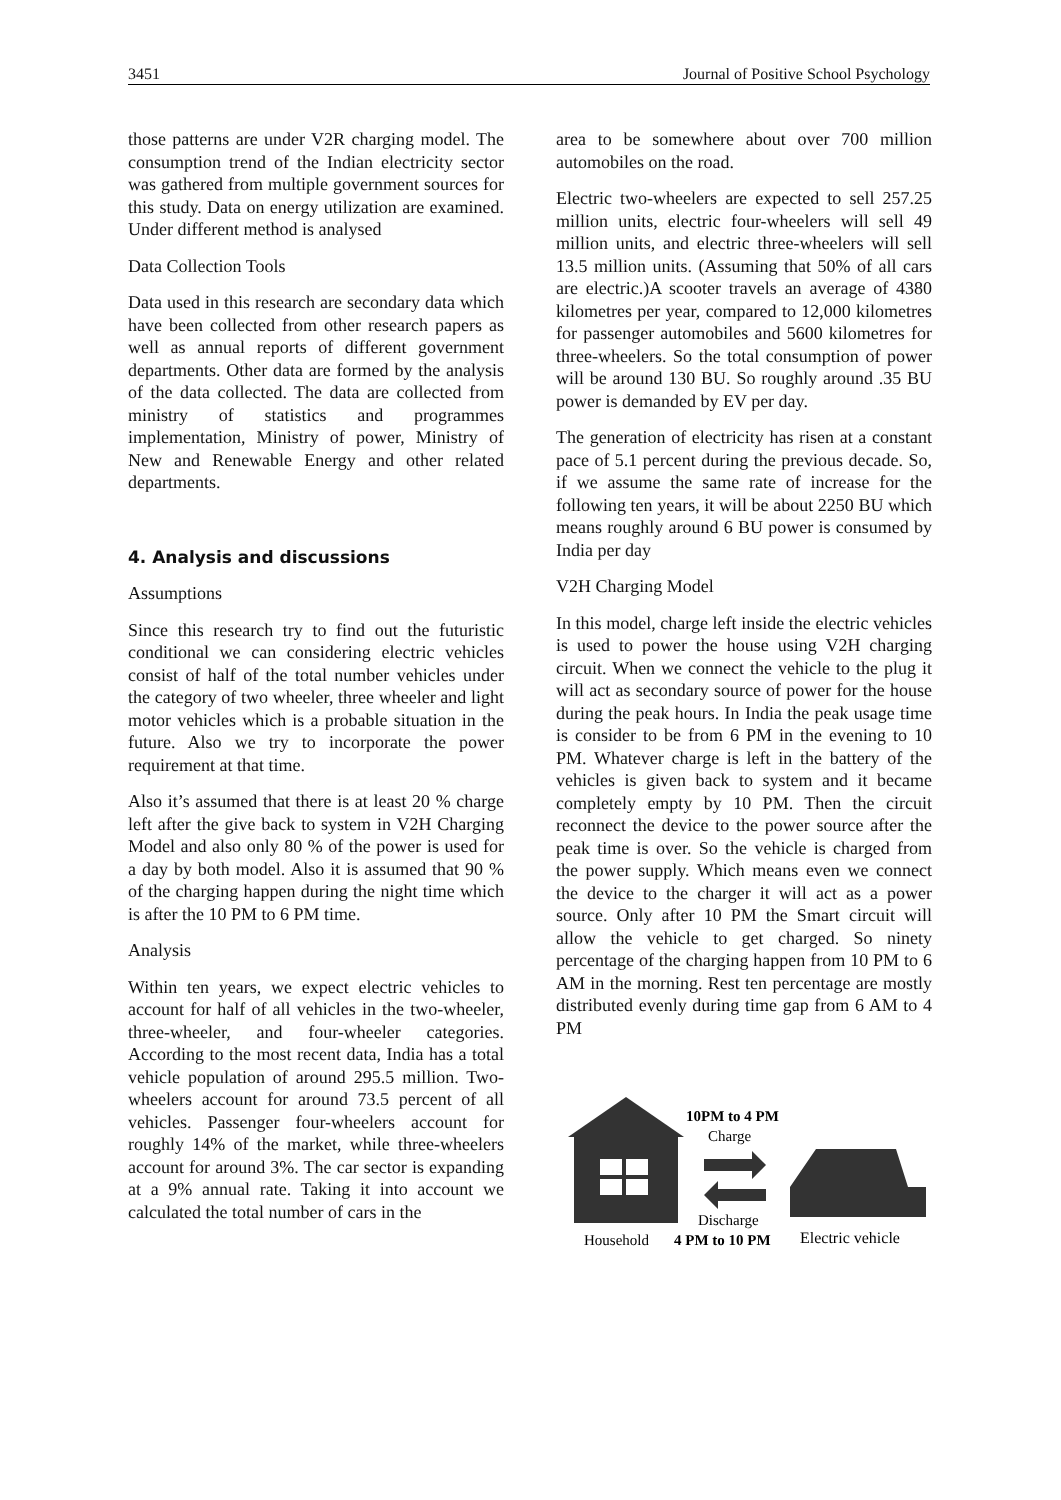3451 Journal of Positive School Psychology
those patterns are under V2R charging model. The consumption trend of the Indian electricity sector was gathered from multiple government sources for this study. Data on energy utilization are examined. Under different method is analysed
Data Collection Tools
Data used in this research are secondary data which have been collected from other research papers as well as annual reports of different government departments. Other data are formed by the analysis of the data collected. The data are collected from ministry of statistics and programmes implementation, Ministry of power, Ministry of New and Renewable Energy and other related departments.
4. Analysis and discussions
Assumptions
Since this research try to find out the futuristic conditional we can considering electric vehicles consist of half of the total number vehicles under the category of two wheeler, three wheeler and light motor vehicles which is a probable situation in the future. Also we try to incorporate the power requirement at that time.
Also it’s assumed that there is at least 20 % charge left after the give back to system in V2H Charging Model and also only 80 % of the power is used for a day by both model. Also it is assumed that 90 % of the charging happen during the night time which is after the 10 PM to 6 PM time.
Analysis
Within ten years, we expect electric vehicles to account for half of all vehicles in the two-wheeler, three-wheeler, and four-wheeler categories. According to the most recent data, India has a total vehicle population of around 295.5 million. Two-wheelers account for around 73.5 percent of all vehicles. Passenger four-wheelers account for roughly 14% of the market, while three-wheelers account for around 3%. The car sector is expanding at a 9% annual rate. Taking it into account we calculated the total number of cars in the
area to be somewhere about over 700 million automobiles on the road.
Electric two-wheelers are expected to sell 257.25 million units, electric four-wheelers will sell 49 million units, and electric three-wheelers will sell 13.5 million units. (Assuming that 50% of all cars are electric.)A scooter travels an average of 4380 kilometres per year, compared to 12,000 kilometres for passenger automobiles and 5600 kilometres for three-wheelers. So the total consumption of power will be around 130 BU. So roughly around .35 BU power is demanded by EV per day.
The generation of electricity has risen at a constant pace of 5.1 percent during the previous decade. So, if we assume the same rate of increase for the following ten years, it will be about 2250 BU which means roughly around 6 BU power is consumed by India per day
V2H Charging Model
In this model, charge left inside the electric vehicles is used to power the house using V2H charging circuit. When we connect the vehicle to the plug it will act as secondary source of power for the house during the peak hours. In India the peak usage time is consider to be from 6 PM in the evening to 10 PM. Whatever charge is left in the battery of the vehicles is given back to system and it became completely empty by 10 PM. Then the circuit reconnect the device to the power source after the peak time is over. So the vehicle is charged from the power supply. Which means even we connect the device to the charger it will act as a power source. Only after 10 PM the Smart circuit will allow the vehicle to get charged. So ninety percentage of the charging happen from 10 PM to 6 AM in the morning. Rest ten percentage are mostly distributed evenly during time gap from 6 AM to 4 PM
10PM to 4 PM
Charge
Discharge
Household
4 PM to 10 PM
Electric vehicle